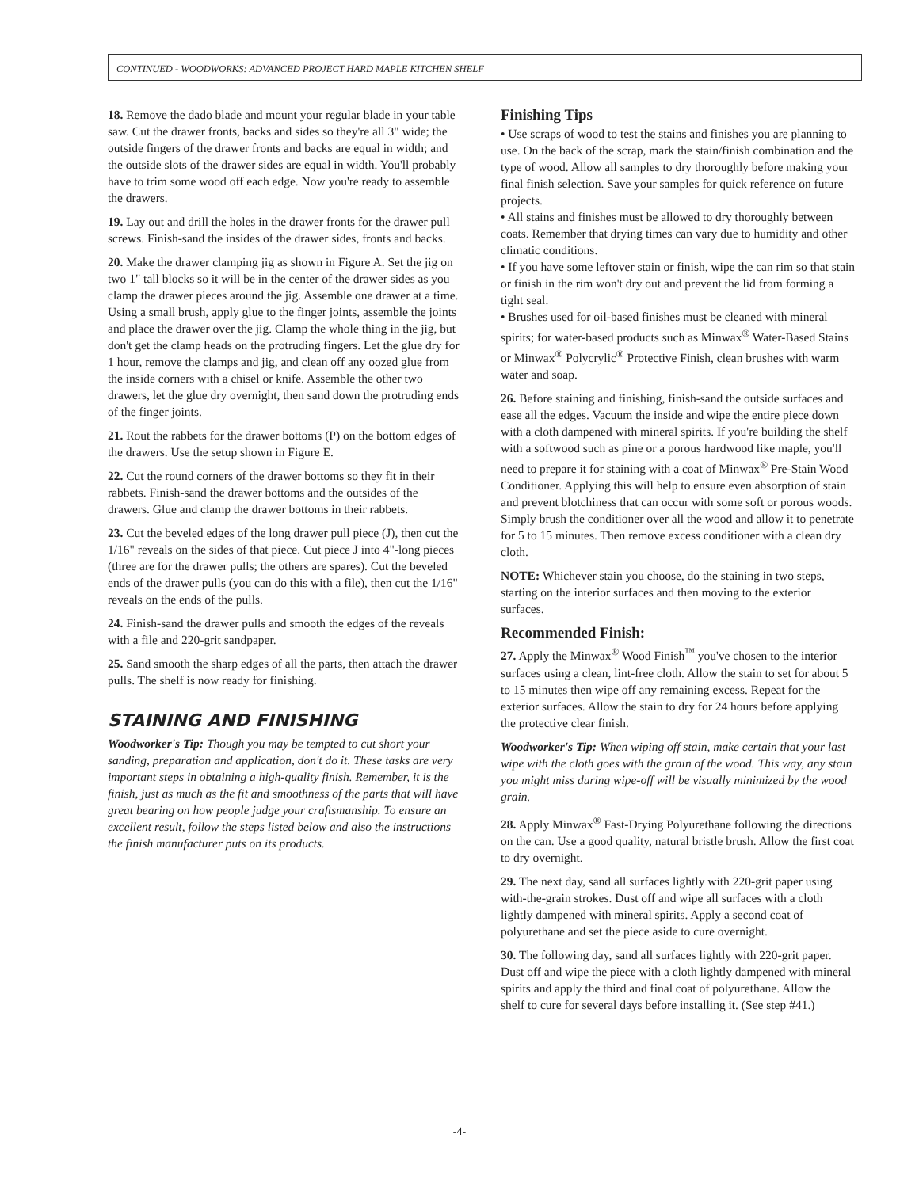CONTINUED - WOODWORKS: ADVANCED PROJECT HARD MAPLE KITCHEN SHELF
18. Remove the dado blade and mount your regular blade in your table saw. Cut the drawer fronts, backs and sides so they're all 3" wide; the outside fingers of the drawer fronts and backs are equal in width; and the outside slots of the drawer sides are equal in width. You'll probably have to trim some wood off each edge. Now you're ready to assemble the drawers.
19. Lay out and drill the holes in the drawer fronts for the drawer pull screws. Finish-sand the insides of the drawer sides, fronts and backs.
20. Make the drawer clamping jig as shown in Figure A. Set the jig on two 1" tall blocks so it will be in the center of the drawer sides as you clamp the drawer pieces around the jig. Assemble one drawer at a time. Using a small brush, apply glue to the finger joints, assemble the joints and place the drawer over the jig. Clamp the whole thing in the jig, but don't get the clamp heads on the protruding fingers. Let the glue dry for 1 hour, remove the clamps and jig, and clean off any oozed glue from the inside corners with a chisel or knife. Assemble the other two drawers, let the glue dry overnight, then sand down the protruding ends of the finger joints.
21. Rout the rabbets for the drawer bottoms (P) on the bottom edges of the drawers. Use the setup shown in Figure E.
22. Cut the round corners of the drawer bottoms so they fit in their rabbets. Finish-sand the drawer bottoms and the outsides of the drawers. Glue and clamp the drawer bottoms in their rabbets.
23. Cut the beveled edges of the long drawer pull piece (J), then cut the 1/16" reveals on the sides of that piece. Cut piece J into 4"-long pieces (three are for the drawer pulls; the others are spares). Cut the beveled ends of the drawer pulls (you can do this with a file), then cut the 1/16" reveals on the ends of the pulls.
24. Finish-sand the drawer pulls and smooth the edges of the reveals with a file and 220-grit sandpaper.
25. Sand smooth the sharp edges of all the parts, then attach the drawer pulls. The shelf is now ready for finishing.
STAINING AND FINISHING
Woodworker's Tip: Though you may be tempted to cut short your sanding, preparation and application, don't do it. These tasks are very important steps in obtaining a high-quality finish. Remember, it is the finish, just as much as the fit and smoothness of the parts that will have great bearing on how people judge your craftsmanship. To ensure an excellent result, follow the steps listed below and also the instructions the finish manufacturer puts on its products.
Finishing Tips
• Use scraps of wood to test the stains and finishes you are planning to use. On the back of the scrap, mark the stain/finish combination and the type of wood. Allow all samples to dry thoroughly before making your final finish selection. Save your samples for quick reference on future projects.
• All stains and finishes must be allowed to dry thoroughly between coats. Remember that drying times can vary due to humidity and other climatic conditions.
• If you have some leftover stain or finish, wipe the can rim so that stain or finish in the rim won't dry out and prevent the lid from forming a tight seal.
• Brushes used for oil-based finishes must be cleaned with mineral spirits; for water-based products such as Minwax<sup>®</sup> Water-Based Stains or Minwax<sup>®</sup> Polycrylic<sup>®</sup> Protective Finish, clean brushes with warm water and soap.
26. Before staining and finishing, finish-sand the outside surfaces and ease all the edges. Vacuum the inside and wipe the entire piece down with a cloth dampened with mineral spirits. If you're building the shelf with a softwood such as pine or a porous hardwood like maple, you'll need to prepare it for staining with a coat of Minwax<sup>®</sup> Pre-Stain Wood Conditioner. Applying this will help to ensure even absorption of stain and prevent blotchiness that can occur with some soft or porous woods. Simply brush the conditioner over all the wood and allow it to penetrate for 5 to 15 minutes. Then remove excess conditioner with a clean dry cloth.
NOTE: Whichever stain you choose, do the staining in two steps, starting on the interior surfaces and then moving to the exterior surfaces.
Recommended Finish:
27. Apply the Minwax<sup>®</sup> Wood Finish<sup>™</sup> you've chosen to the interior surfaces using a clean, lint-free cloth. Allow the stain to set for about 5 to 15 minutes then wipe off any remaining excess. Repeat for the exterior surfaces. Allow the stain to dry for 24 hours before applying the protective clear finish.
Woodworker's Tip: When wiping off stain, make certain that your last wipe with the cloth goes with the grain of the wood. This way, any stain you might miss during wipe-off will be visually minimized by the wood grain.
28. Apply Minwax<sup>®</sup> Fast-Drying Polyurethane following the directions on the can. Use a good quality, natural bristle brush. Allow the first coat to dry overnight.
29. The next day, sand all surfaces lightly with 220-grit paper using with-the-grain strokes. Dust off and wipe all surfaces with a cloth lightly dampened with mineral spirits. Apply a second coat of polyurethane and set the piece aside to cure overnight.
30. The following day, sand all surfaces lightly with 220-grit paper. Dust off and wipe the piece with a cloth lightly dampened with mineral spirits and apply the third and final coat of polyurethane. Allow the shelf to cure for several days before installing it. (See step #41.)
-4-